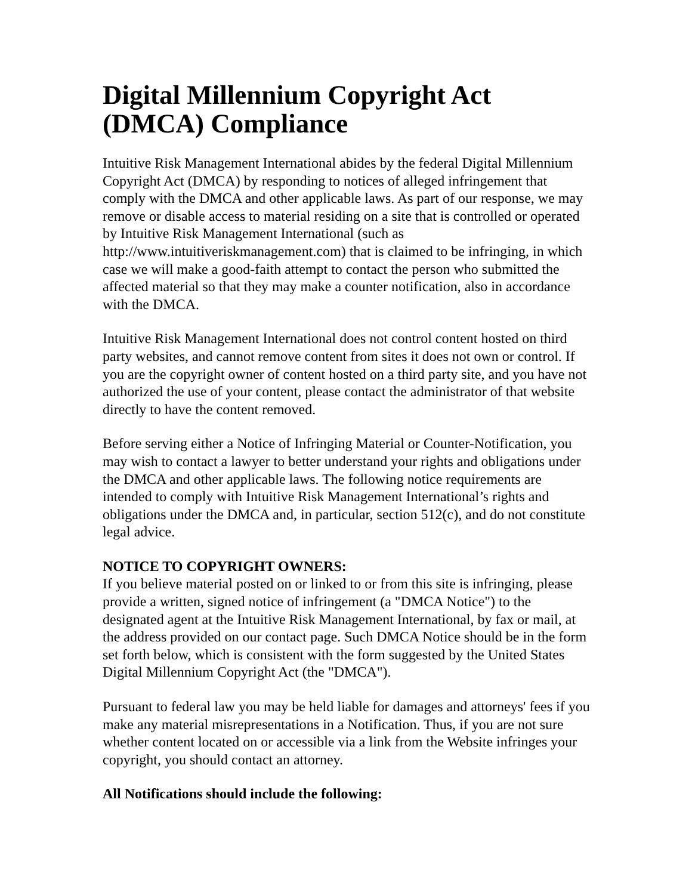Digital Millennium Copyright Act (DMCA) Compliance
Intuitive Risk Management International abides by the federal Digital Millennium Copyright Act (DMCA) by responding to notices of alleged infringement that comply with the DMCA and other applicable laws. As part of our response, we may remove or disable access to material residing on a site that is controlled or operated by Intuitive Risk Management International (such as http://www.intuitiveriskmanagement.com) that is claimed to be infringing, in which case we will make a good-faith attempt to contact the person who submitted the affected material so that they may make a counter notification, also in accordance with the DMCA.
Intuitive Risk Management International does not control content hosted on third party websites, and cannot remove content from sites it does not own or control. If you are the copyright owner of content hosted on a third party site, and you have not authorized the use of your content, please contact the administrator of that website directly to have the content removed.
Before serving either a Notice of Infringing Material or Counter-Notification, you may wish to contact a lawyer to better understand your rights and obligations under the DMCA and other applicable laws. The following notice requirements are intended to comply with Intuitive Risk Management International’s rights and obligations under the DMCA and, in particular, section 512(c), and do not constitute legal advice.
NOTICE TO COPYRIGHT OWNERS:
If you believe material posted on or linked to or from this site is infringing, please provide a written, signed notice of infringement (a "DMCA Notice") to the designated agent at the Intuitive Risk Management International, by fax or mail, at the address provided on our contact page. Such DMCA Notice should be in the form set forth below, which is consistent with the form suggested by the United States Digital Millennium Copyright Act (the "DMCA").
Pursuant to federal law you may be held liable for damages and attorneys' fees if you make any material misrepresentations in a Notification. Thus, if you are not sure whether content located on or accessible via a link from the Website infringes your copyright, you should contact an attorney.
All Notifications should include the following: